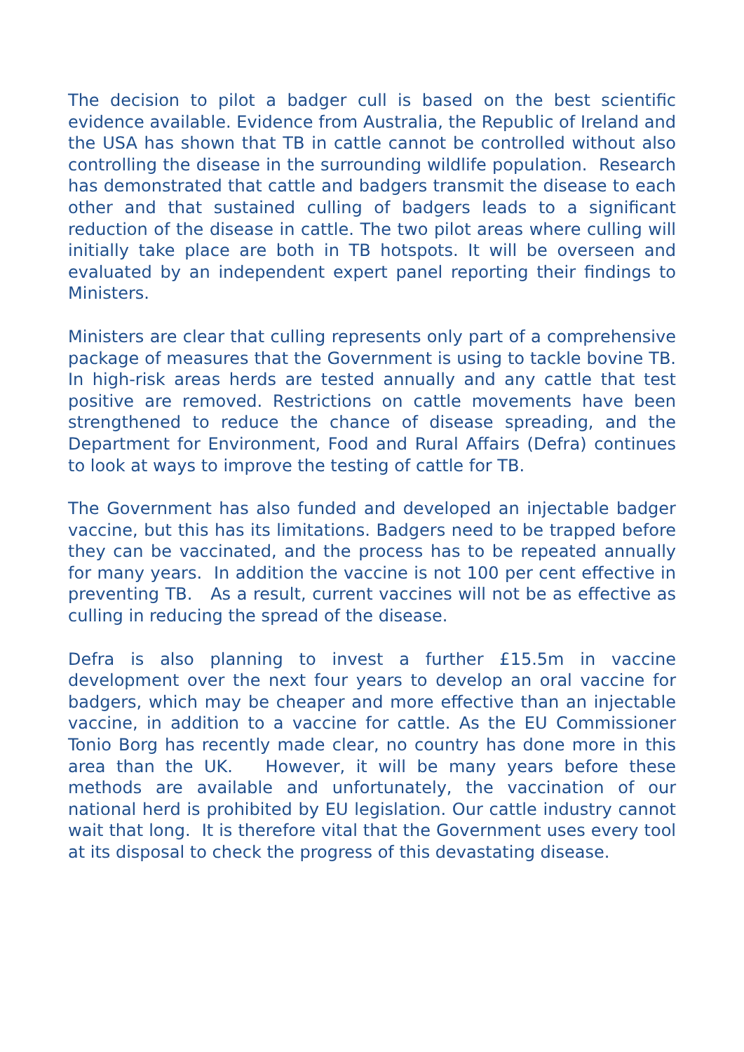The decision to pilot a badger cull is based on the best scientific evidence available. Evidence from Australia, the Republic of Ireland and the USA has shown that TB in cattle cannot be controlled without also controlling the disease in the surrounding wildlife population. Research has demonstrated that cattle and badgers transmit the disease to each other and that sustained culling of badgers leads to a significant reduction of the disease in cattle. The two pilot areas where culling will initially take place are both in TB hotspots. It will be overseen and evaluated by an independent expert panel reporting their findings to Ministers.
Ministers are clear that culling represents only part of a comprehensive package of measures that the Government is using to tackle bovine TB. In high-risk areas herds are tested annually and any cattle that test positive are removed. Restrictions on cattle movements have been strengthened to reduce the chance of disease spreading, and the Department for Environment, Food and Rural Affairs (Defra) continues to look at ways to improve the testing of cattle for TB.
The Government has also funded and developed an injectable badger vaccine, but this has its limitations. Badgers need to be trapped before they can be vaccinated, and the process has to be repeated annually for many years. In addition the vaccine is not 100 per cent effective in preventing TB. As a result, current vaccines will not be as effective as culling in reducing the spread of the disease.
Defra is also planning to invest a further £15.5m in vaccine development over the next four years to develop an oral vaccine for badgers, which may be cheaper and more effective than an injectable vaccine, in addition to a vaccine for cattle. As the EU Commissioner Tonio Borg has recently made clear, no country has done more in this area than the UK. However, it will be many years before these methods are available and unfortunately, the vaccination of our national herd is prohibited by EU legislation. Our cattle industry cannot wait that long. It is therefore vital that the Government uses every tool at its disposal to check the progress of this devastating disease.